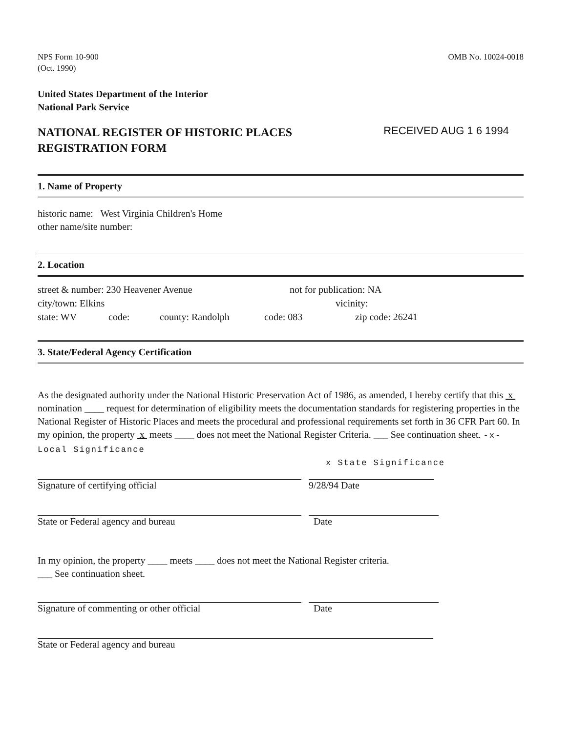NPS Form 10-900
(Oct. 1990)
OMB No. 10024-0018
United States Department of the Interior
National Park Service
NATIONAL REGISTER OF HISTORIC PLACES
REGISTRATION FORM
RECEIVED AUG 1 6 1994
1. Name of Property
historic name: West Virginia Children's Home
other name/site number:
2. Location
street & number: 230 Heavener Avenue not for publication: NA
city/town: Elkins vicinity:
state: WV code: county: Randolph code: 083 zip code: 26241
3. State/Federal Agency Certification
As the designated authority under the National Historic Preservation Act of 1986, as amended, I hereby certify that this x nomination ____ request for determination of eligibility meets the documentation standards for registering properties in the National Register of Historic Places and meets the procedural and professional requirements set forth in 36 CFR Part 60. In my opinion, the property x meets ____ does not meet the National Register Criteria. ___ See continuation sheet. -x- Local Significance
x State Significance
Signature of certifying official 9/28/94 Date
State or Federal agency and bureau Date
In my opinion, the property ____ meets ____ does not meet the National Register criteria.
___ See continuation sheet.
Signature of commenting or other official Date
State or Federal agency and bureau